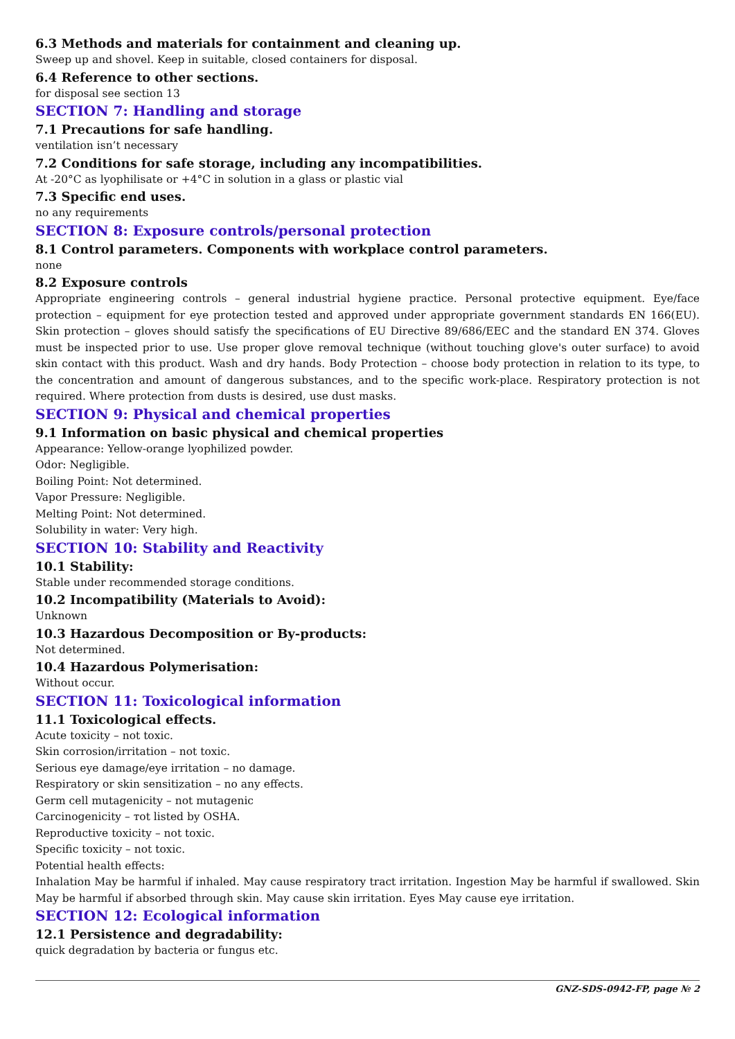6.3 Methods and materials for containment and cleaning up.
Sweep up and shovel. Keep in suitable, closed containers for disposal.
6.4 Reference to other sections.
for disposal see section 13
SECTION 7: Handling and storage
7.1 Precautions for safe handling.
ventilation isn’t necessary
7.2 Conditions for safe storage, including any incompatibilities.
At -20°C as lyophilisate or +4°C in solution in a glass or plastic vial
7.3 Specific end uses.
no any requirements
SECTION 8: Exposure controls/personal protection
8.1 Control parameters. Components with workplace control parameters.
none
8.2 Exposure controls
Appropriate engineering controls – general industrial hygiene practice. Personal protective equipment. Eye/face protection – equipment for eye protection tested and approved under appropriate government standards EN 166(EU). Skin protection – gloves should satisfy the specifications of EU Directive 89/686/EEC and the standard EN 374. Gloves must be inspected prior to use. Use proper glove removal technique (without touching glove's outer surface) to avoid skin contact with this product. Wash and dry hands. Body Protection – choose body protection in relation to its type, to the concentration and amount of dangerous substances, and to the specific work-place. Respiratory protection is not required. Where protection from dusts is desired, use dust masks.
SECTION 9: Physical and chemical properties
9.1 Information on basic physical and chemical properties
Appearance: Yellow-orange lyophilized powder.
Odor: Negligible.
Boiling Point: Not determined.
Vapor Pressure: Negligible.
Melting Point: Not determined.
Solubility in water: Very high.
SECTION 10: Stability and Reactivity
10.1 Stability:
Stable under recommended storage conditions.
10.2 Incompatibility (Materials to Avoid):
Unknown
10.3 Hazardous Decomposition or By-products:
Not determined.
10.4 Hazardous Polymerisation:
Without occur.
SECTION 11: Toxicological information
11.1 Toxicological effects.
Acute toxicity – not toxic.
Skin corrosion/irritation – not toxic.
Serious eye damage/eye irritation – no damage.
Respiratory or skin sensitization – no any effects.
Germ cell mutagenicity – not mutagenic
Carcinogenicity – тot listed by OSHA.
Reproductive toxicity – not toxic.
Specific toxicity – not toxic.
Potential health effects:
Inhalation May be harmful if inhaled. May cause respiratory tract irritation. Ingestion May be harmful if swallowed. Skin May be harmful if absorbed through skin. May cause skin irritation. Eyes May cause eye irritation.
SECTION 12: Ecological information
12.1 Persistence and degradability:
quick degradation by bacteria or fungus etc.
GNZ-SDS-0942-FP, page № 2